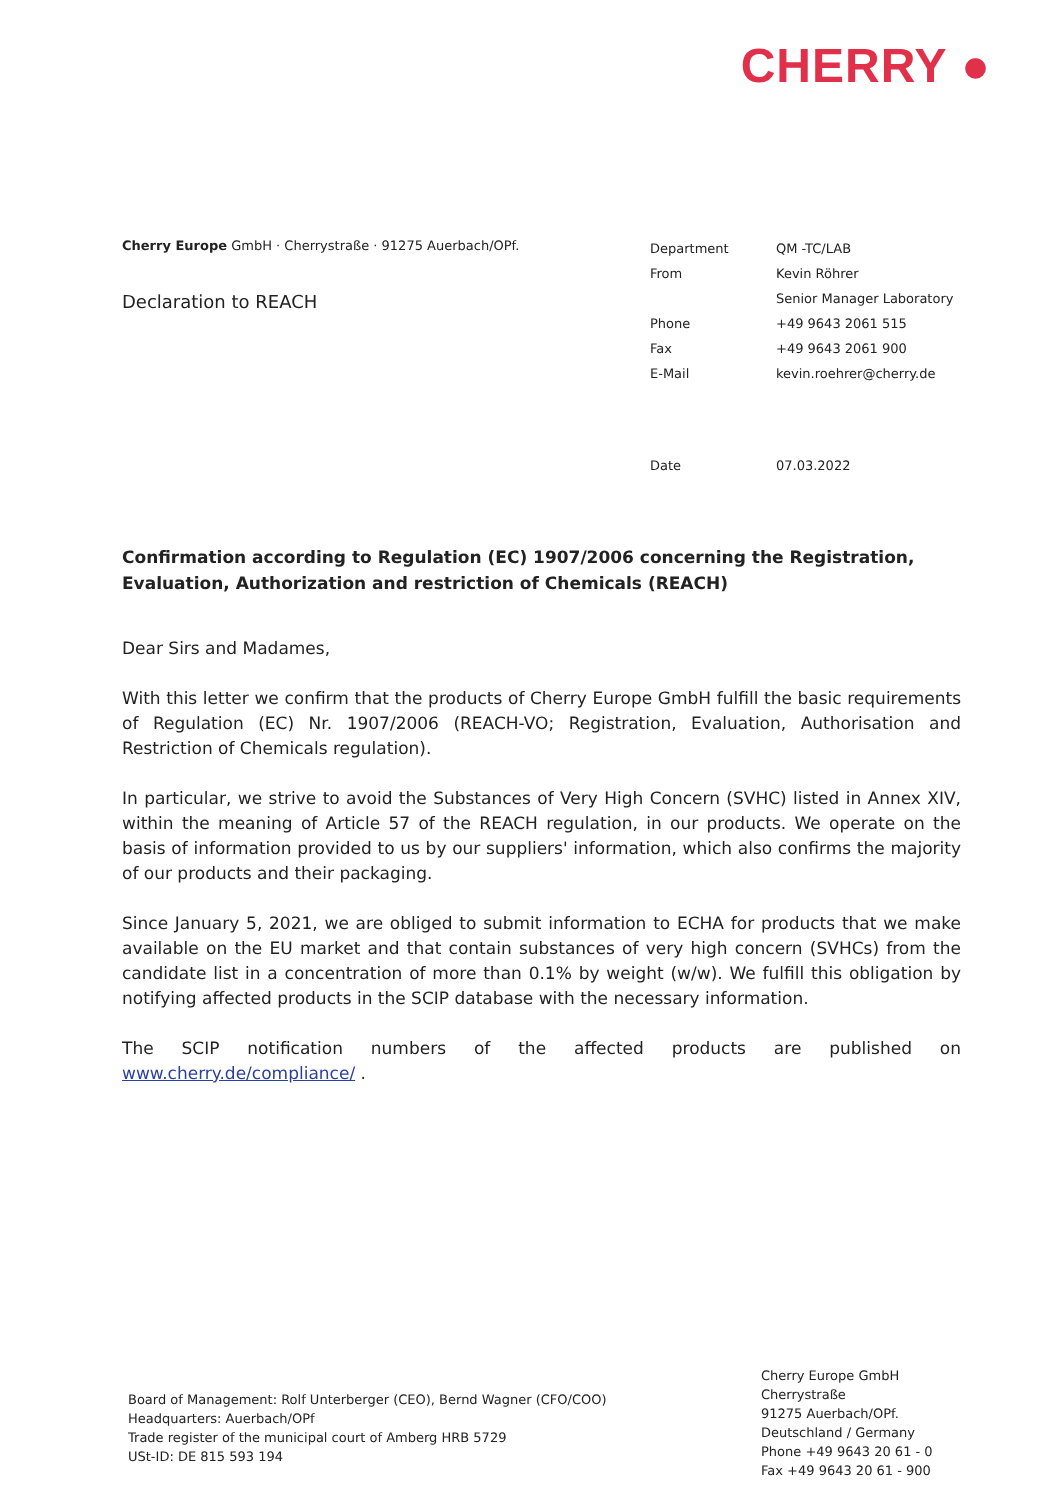CHERRY ●
Cherry Europe GmbH · Cherrystraße · 91275 Auerbach/OPf.
Declaration to REACH
| Department | QM -TC/LAB |
| From | Kevin Röhrer |
| | Senior Manager Laboratory |
| Phone | +49 9643 2061 515 |
| Fax | +49 9643 2061 900 |
| E-Mail | kevin.roehrer@cherry.de |
| Date | 07.03.2022 |
Confirmation according to Regulation (EC) 1907/2006 concerning the Registration, Evaluation, Authorization and restriction of Chemicals (REACH)
Dear Sirs and Madames,
With this letter we confirm that the products of Cherry Europe GmbH fulfill the basic requirements of Regulation (EC) Nr. 1907/2006 (REACH-VO; Registration, Evaluation, Authorisation and Restriction of Chemicals regulation).
In particular, we strive to avoid the Substances of Very High Concern (SVHC) listed in Annex XIV, within the meaning of Article 57 of the REACH regulation, in our products. We operate on the basis of information provided to us by our suppliers' information, which also confirms the majority of our products and their packaging.
Since January 5, 2021, we are obliged to submit information to ECHA for products that we make available on the EU market and that contain substances of very high concern (SVHCs) from the candidate list in a concentration of more than 0.1% by weight (w/w). We fulfill this obligation by notifying affected products in the SCIP database with the necessary information.
The SCIP notification numbers of the affected products are published on
www.cherry.de/compliance/ .
Board of Management: Rolf Unterberger (CEO), Bernd Wagner (CFO/COO)
Headquarters: Auerbach/OPf
Trade register of the municipal court of Amberg HRB 5729
USt-ID: DE 815 593 194
Cherry Europe GmbH
Cherrystraße
91275 Auerbach/OPf.
Deutschland / Germany
Phone +49 9643 20 61 - 0
Fax +49 9643 20 61 - 900